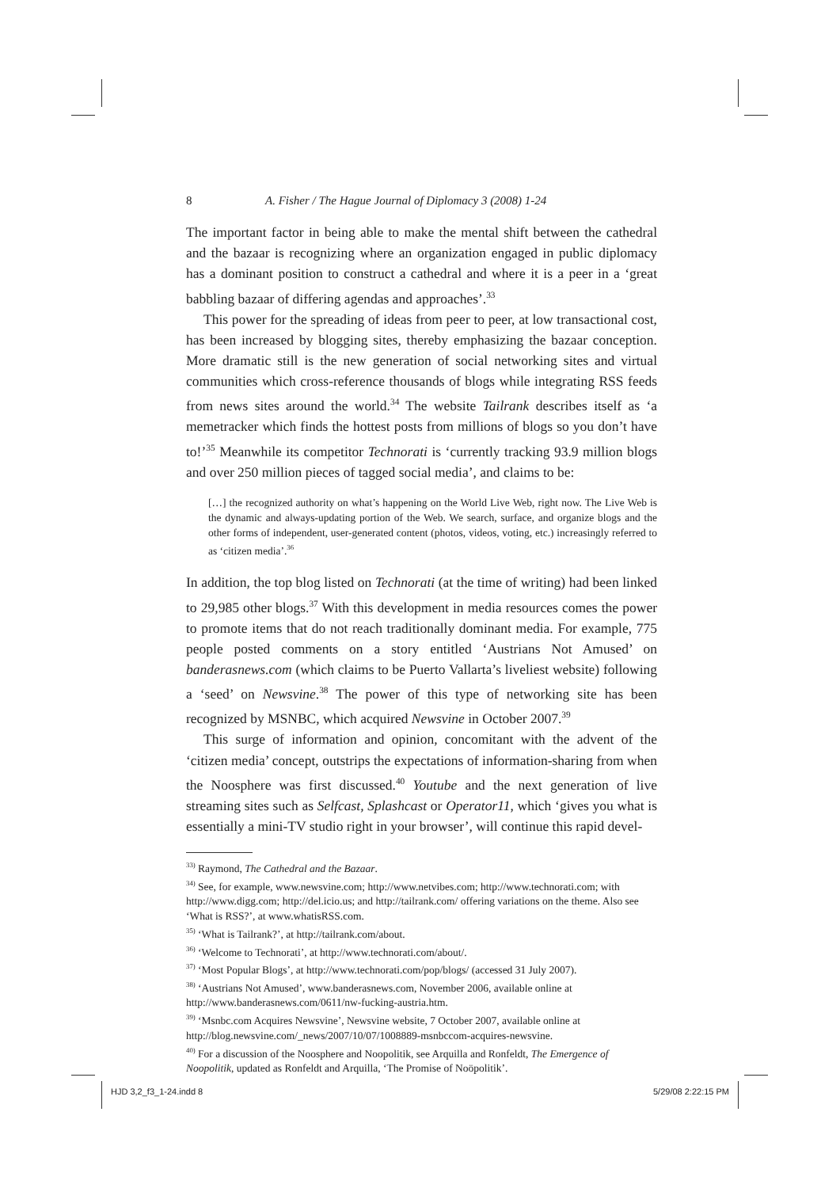8 A. Fisher / The Hague Journal of Diplomacy 3 (2008) 1-24
The important factor in being able to make the mental shift between the cathedral and the bazaar is recognizing where an organization engaged in public diplomacy has a dominant position to construct a cathedral and where it is a peer in a ‘great babbling bazaar of differing agendas and approaches’.<sup>33</sup>
This power for the spreading of ideas from peer to peer, at low transactional cost, has been increased by blogging sites, thereby emphasizing the bazaar conception. More dramatic still is the new generation of social networking sites and virtual communities which cross-reference thousands of blogs while integrating RSS feeds from news sites around the world.<sup>34</sup> The website Tailrank describes itself as ‘a memetracker which finds the hottest posts from millions of blogs so you don’t have to!’<sup>35</sup> Meanwhile its competitor Technorati is ‘currently tracking 93.9 million blogs and over 250 million pieces of tagged social media’, and claims to be:
[…] the recognized authority on what’s happening on the World Live Web, right now. The Live Web is the dynamic and always-updating portion of the Web. We search, surface, and organize blogs and the other forms of independent, user-generated content (photos, videos, voting, etc.) increasingly referred to as ‘citizen media’.<sup>36</sup>
In addition, the top blog listed on Technorati (at the time of writing) had been linked to 29,985 other blogs.<sup>37</sup> With this development in media resources comes the power to promote items that do not reach traditionally dominant media. For example, 775 people posted comments on a story entitled ‘Austrians Not Amused’ on banderasnews.com (which claims to be Puerto Vallarta’s liveliest website) following a ‘seed’ on Newsvine.<sup>38</sup> The power of this type of networking site has been recognized by MSNBC, which acquired Newsvine in October 2007.<sup>39</sup>
This surge of information and opinion, concomitant with the advent of the ‘citizen media’ concept, outstrips the expectations of information-sharing from when the Noosphere was first discussed.<sup>40</sup> Youtube and the next generation of live streaming sites such as Selfcast, Splashcast or Operator11, which ‘gives you what is essentially a mini-TV studio right in your browser’, will continue this rapid devel-
<sup>33)</sup> Raymond, The Cathedral and the Bazaar.
<sup>34)</sup> See, for example, www.newsvine.com; http://www.netvibes.com; http://www.technorati.com; with http://www.digg.com; http://del.icio.us; and http://tailrank.com/ offering variations on the theme. Also see ‘What is RSS?’, at www.whatisRSS.com.
<sup>35)</sup> ‘What is Tailrank?’, at http://tailrank.com/about.
<sup>36)</sup> ‘Welcome to Technorati’, at http://www.technorati.com/about/.
<sup>37)</sup> ‘Most Popular Blogs’, at http://www.technorati.com/pop/blogs/ (accessed 31 July 2007).
<sup>38)</sup> ‘Austrians Not Amused’, www.banderasnews.com, November 2006, available online at http://www.banderasnews.com/0611/nw-fucking-austria.htm.
<sup>39)</sup> ‘Msnbc.com Acquires Newsvine’, Newsvine website, 7 October 2007, available online at http://blog.newsvine.com/_news/2007/10/07/1008889-msnbccom-acquires-newsvine.
<sup>40)</sup> For a discussion of the Noosphere and Noopolitik, see Arquilla and Ronfeldt, The Emergence of Noopolitik, updated as Ronfeldt and Arquilla, ‘The Promise of Noöpolitik’.
HJD 3,2_f3_1-24.indd 8 5/29/08 2:22:15 PM